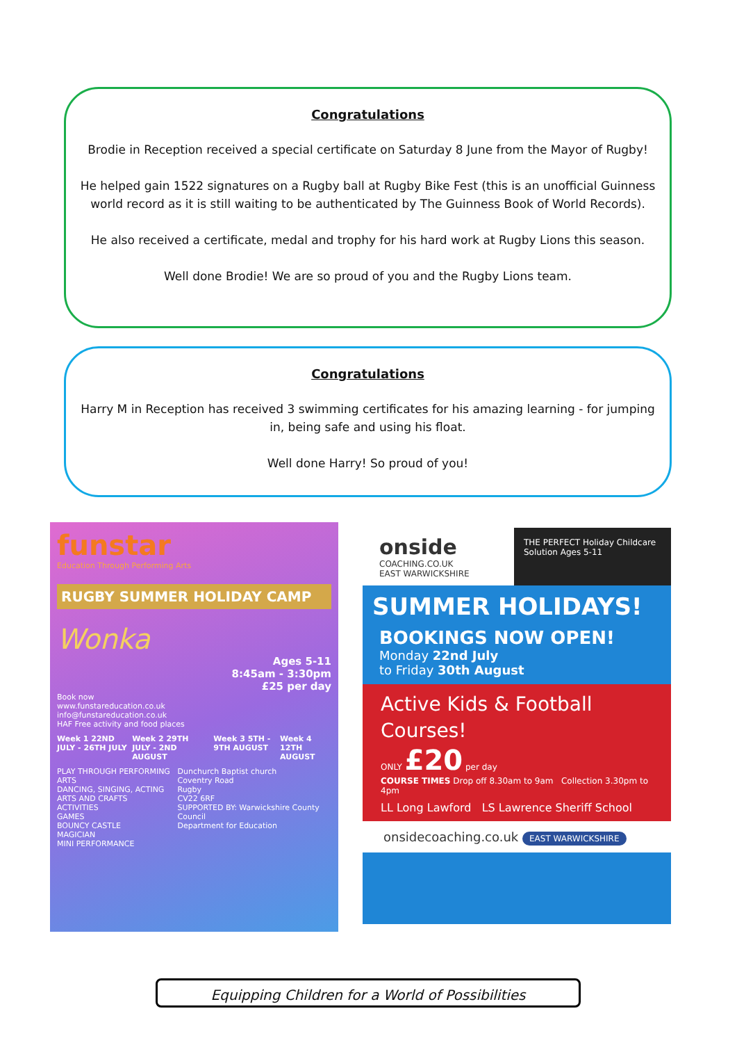Congratulations
Brodie in Reception received a special certificate on Saturday 8 June from the Mayor of Rugby!
He helped gain 1522 signatures on a Rugby ball at Rugby Bike Fest (this is an unofficial Guinness world record as it is still waiting to be authenticated by The Guinness Book of World Records).
He also received a certificate, medal and trophy for his hard work at Rugby Lions this season.
Well done Brodie! We are so proud of you and the Rugby Lions team.
Congratulations
Harry M in Reception has received 3 swimming certificates for his amazing learning - for jumping in, being safe and using his float.
Well done Harry! So proud of you!
funstar
Education Through Performing Arts
RUGBY SUMMER HOLIDAY CAMP
Wonka
Ages 5-11
8:45am - 3:30pm
£25 per day
Book now
www.funstareducation.co.uk
info@funstareducation.co.uk
HAF Free activity and food places
Week 1 22ND JULY - 26TH JULY Week 2 29TH JULY - 2ND AUGUST Week 3 5TH - 9TH AUGUST Week 4 12TH AUGUST
PLAY THROUGH PERFORMING ARTS
DANCING, SINGING, ACTING
ARTS AND CRAFTS
ACTIVITIES
GAMES
BOUNCY CASTLE
MAGICIAN
MINI PERFORMANCE
Dunchurch Baptist church
Coventry Road
Rugby
CV22 6RF
SUPPORTED BY: Warwickshire County Council
Department for Education
onside
COACHING.CO.UK
EAST WARWICKSHIRE
THE PERFECT Holiday Childcare Solution Ages 5-11
SUMMER HOLIDAYS!
BOOKINGS NOW OPEN!
Monday 22nd July
to Friday 30th August
Active Kids & Football Courses!
ONLY £20 per day
COURSE TIMES Drop off 8.30am to 9am Collection 3.30pm to 4pm
LL Long Lawford LS Lawrence Sheriff School
onsidecoaching.co.uk EAST WARWICKSHIRE
Equipping Children for a World of Possibilities